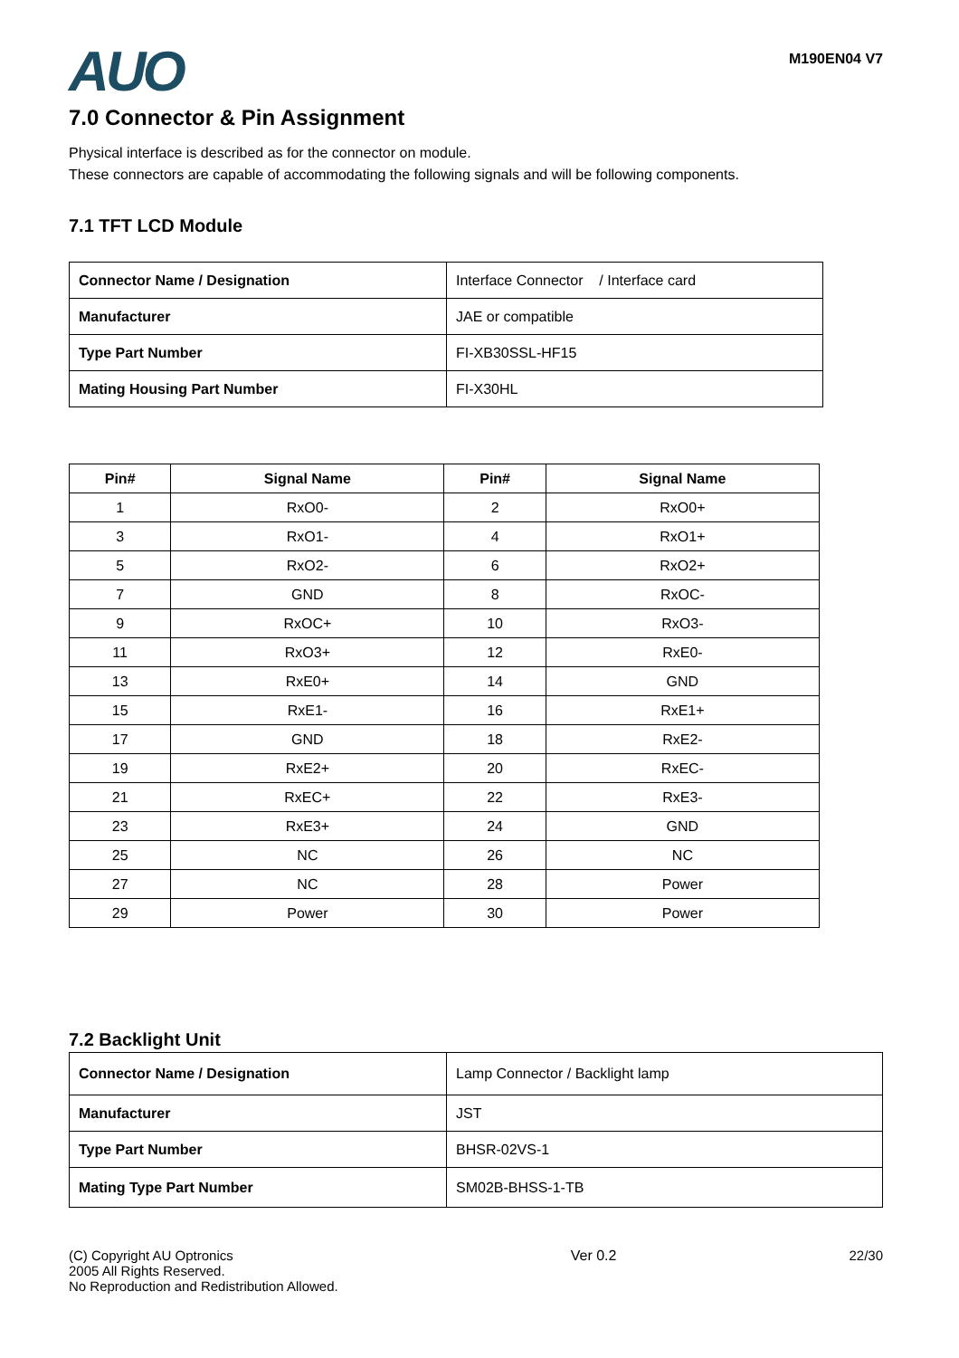AUO
M190EN04 V7
7.0 Connector & Pin Assignment
Physical interface is described as for the connector on module.
These connectors are capable of accommodating the following signals and will be following components.
7.1 TFT LCD Module
| Connector Name / Designation | Interface Connector / Interface card |
| Manufacturer | JAE or compatible |
| Type Part Number | FI-XB30SSL-HF15 |
| Mating Housing Part Number | FI-X30HL |
| Pin# | Signal Name | Pin# | Signal Name |
| --- | --- | --- | --- |
| 1 | RxO0- | 2 | RxO0+ |
| 3 | RxO1- | 4 | RxO1+ |
| 5 | RxO2- | 6 | RxO2+ |
| 7 | GND | 8 | RxOC- |
| 9 | RxOC+ | 10 | RxO3- |
| 11 | RxO3+ | 12 | RxE0- |
| 13 | RxE0+ | 14 | GND |
| 15 | RxE1- | 16 | RxE1+ |
| 17 | GND | 18 | RxE2- |
| 19 | RxE2+ | 20 | RxEC- |
| 21 | RxEC+ | 22 | RxE3- |
| 23 | RxE3+ | 24 | GND |
| 25 | NC | 26 | NC |
| 27 | NC | 28 | Power |
| 29 | Power | 30 | Power |
7.2 Backlight Unit
| Connector Name / Designation | Lamp Connector / Backlight lamp |
| Manufacturer | JST |
| Type Part Number | BHSR-02VS-1 |
| Mating Type Part Number | SM02B-BHSS-1-TB |
(C) Copyright AU Optronics
2005 All Rights Reserved.
No Reproduction and Redistribution Allowed.
Ver 0.2 22/30